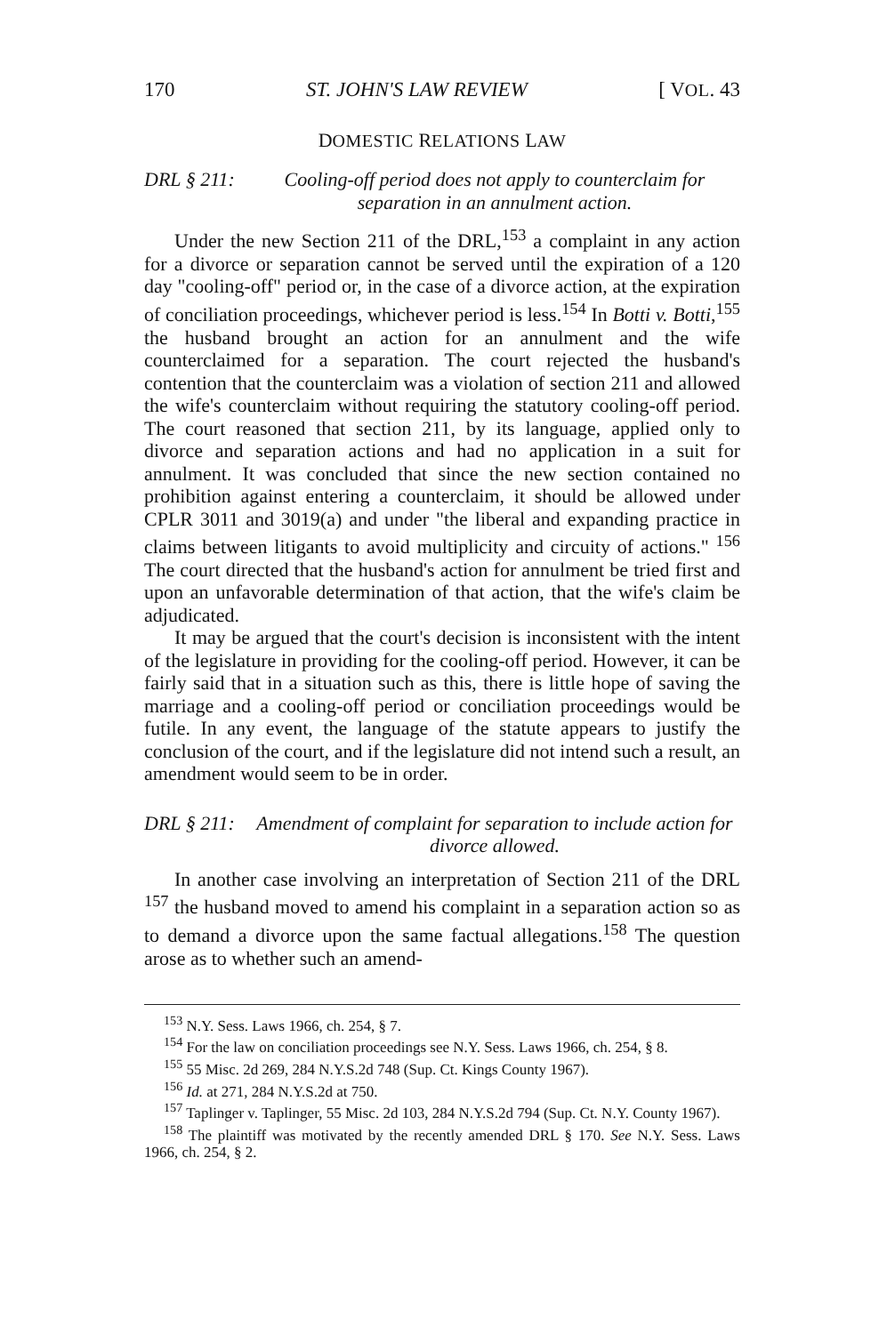170 ST. JOHN'S LAW REVIEW [ VOL. 43
DOMESTIC RELATIONS LAW
DRL § 211: Cooling-off period does not apply to counterclaim for separation in an annulment action.
Under the new Section 211 of the DRL,<sup>153</sup> a complaint in any action for a divorce or separation cannot be served until the expiration of a 120 day "cooling-off" period or, in the case of a divorce action, at the expiration of conciliation proceedings, whichever period is less.<sup>154</sup> In Botti v. Botti,<sup>155</sup> the husband brought an action for an annulment and the wife counterclaimed for a separation. The court rejected the husband's contention that the counterclaim was a violation of section 211 and allowed the wife's counterclaim without requiring the statutory cooling-off period. The court reasoned that section 211, by its language, applied only to divorce and separation actions and had no application in a suit for annulment. It was concluded that since the new section contained no prohibition against entering a counterclaim, it should be allowed under CPLR 3011 and 3019(a) and under "the liberal and expanding practice in claims between litigants to avoid multiplicity and circuity of actions." <sup>156</sup> The court directed that the husband's action for annulment be tried first and upon an unfavorable determination of that action, that the wife's claim be adjudicated.
It may be argued that the court's decision is inconsistent with the intent of the legislature in providing for the cooling-off period. However, it can be fairly said that in a situation such as this, there is little hope of saving the marriage and a cooling-off period or conciliation proceedings would be futile. In any event, the language of the statute appears to justify the conclusion of the court, and if the legislature did not intend such a result, an amendment would seem to be in order.
DRL § 211: Amendment of complaint for separation to include action for divorce allowed.
In another case involving an interpretation of Section 211 of the DRL <sup>157</sup> the husband moved to amend his complaint in a separation action so as to demand a divorce upon the same factual allegations.<sup>158</sup> The question arose as to whether such an amend-
<sup>153</sup> N.Y. Sess. Laws 1966, ch. 254, § 7.
<sup>154</sup> For the law on conciliation proceedings see N.Y. Sess. Laws 1966, ch. 254, § 8.
<sup>155</sup> 55 Misc. 2d 269, 284 N.Y.S.2d 748 (Sup. Ct. Kings County 1967).
<sup>156</sup> Id. at 271, 284 N.Y.S.2d at 750.
<sup>157</sup> Taplinger v. Taplinger, 55 Misc. 2d 103, 284 N.Y.S.2d 794 (Sup. Ct. N.Y. County 1967).
<sup>158</sup> The plaintiff was motivated by the recently amended DRL § 170. See N.Y. Sess. Laws 1966, ch. 254, § 2.